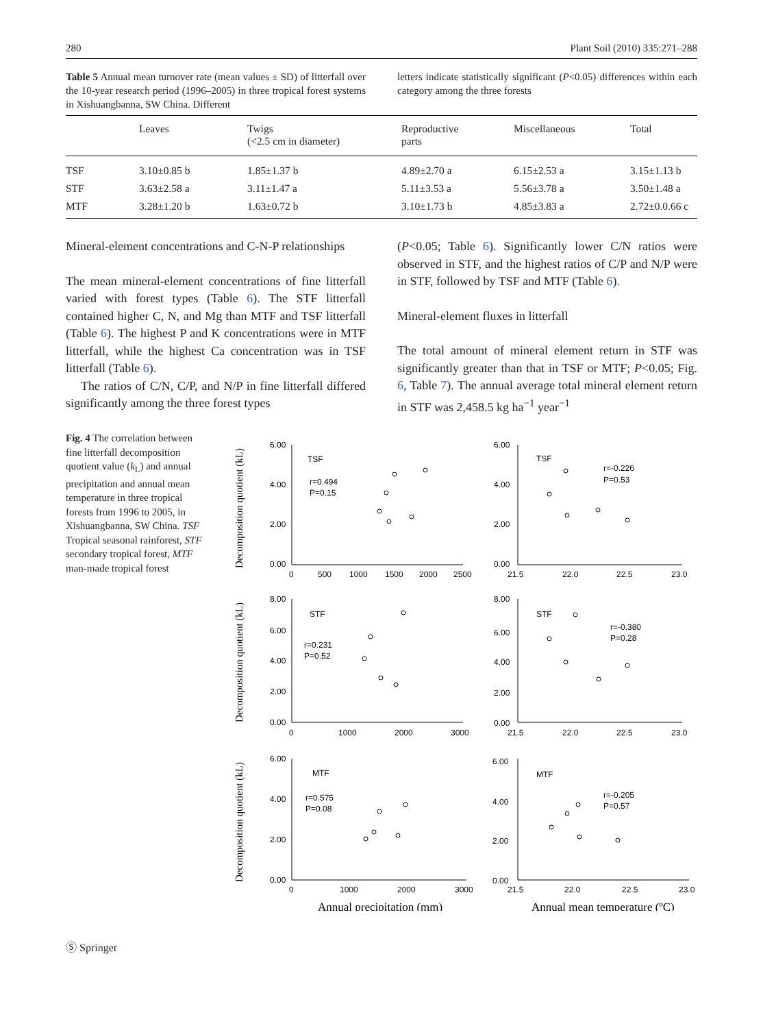280 Plant Soil (2010) 335:271–288
Table 5 Annual mean turnover rate (mean values ± SD) of litterfall over the 10-year research period (1996–2005) in three tropical forest systems in Xishuangbanna, SW China. Different
letters indicate statistically significant (P<0.05) differences within each category among the three forests
| | Leaves | Twigs (<2.5 cm in diameter) | Reproductive parts | Miscellaneous | Total |
| --- | --- | --- | --- | --- | --- |
| TSF | 3.10±0.85 b | 1.85±1.37 b | 4.89±2.70 a | 6.15±2.53 a | 3.15±1.13 b |
| STF | 3.63±2.58 a | 3.11±1.47 a | 5.11±3.53 a | 5.56±3.78 a | 3.50±1.48 a |
| MTF | 3.28±1.20 b | 1.63±0.72 b | 3.10±1.73 b | 4.85±3.83 a | 2.72±0.0.66 c |
Mineral-element concentrations and C-N-P relationships
The mean mineral-element concentrations of fine litterfall varied with forest types (Table 6). The STF litterfall contained higher C, N, and Mg than MTF and TSF litterfall (Table 6). The highest P and K concentrations were in MTF litterfall, while the highest Ca concentration was in TSF litterfall (Table 6).
The ratios of C/N, C/P, and N/P in fine litterfall differed significantly among the three forest types
(P<0.05; Table 6). Significantly lower C/N ratios were observed in STF, and the highest ratios of C/P and N/P were in STF, followed by TSF and MTF (Table 6).
Mineral-element fluxes in litterfall
The total amount of mineral element return in STF was significantly greater than that in TSF or MTF; P<0.05; Fig. 6, Table 7). The annual average total mineral element return in STF was 2,458.5 kg ha<sup>−1</sup> year<sup>−1</sup>
Fig. 4 The correlation between fine litterfall decomposition quotient value (k<sub>L</sub>) and annual precipitation and annual mean temperature in three tropical forests from 1996 to 2005, in Xishuangbanna, SW China. TSF Tropical seasonal rainforest, STF secondary tropical forest, MTF man-made tropical forest
6.00
4.00
2.00
0.00
0
500
1000
1500
2000
2500
TSF
r=0.494
P=0.15
6.00
4.00
2.00
0.00
21.5
22.0
22.5
23.0
TSF
r=-0.226
P=0.53
8.00
6.00
4.00
2.00
0.00
0
1000
2000
3000
STF
r=0.231
P=0.52
8.00
6.00
4.00
2.00
0.00
21.5
22.0
22.5
23.0
STF
r=-0.380
P=0.28
6.00
4.00
2.00
0.00
0
1000
2000
3000
MTF
r=0.575
P=0.08
6.00
4.00
2.00
0.00
21.5
22.0
22.5
23.0
MTF
r=-0.205
P=0.57
Decomposition quotient (kL)
Decomposition quotient (kL)
Decomposition quotient (kL)
Annual precipitation (mm)
Annual mean temperature (ºC)
Ⓢ Springer